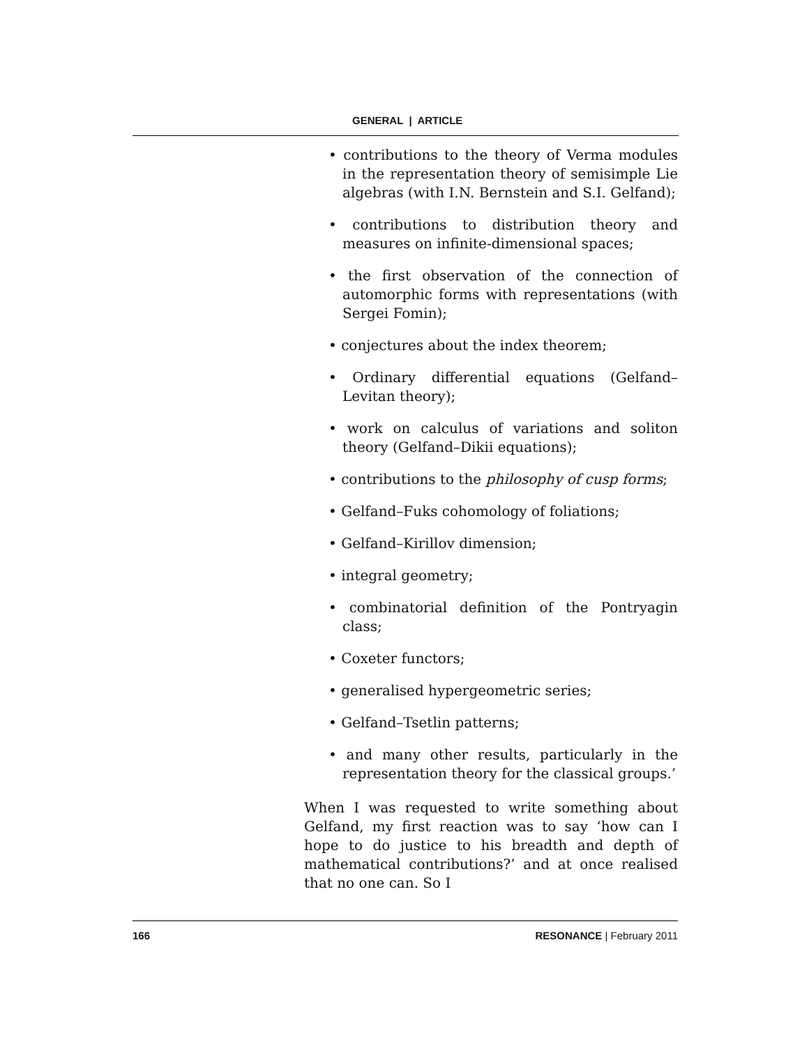GENERAL | ARTICLE
• contributions to the theory of Verma modules in the representation theory of semisimple Lie algebras (with I.N. Bernstein and S.I. Gelfand);
• contributions to distribution theory and measures on infinite-dimensional spaces;
• the first observation of the connection of automorphic forms with representations (with Sergei Fomin);
• conjectures about the index theorem;
• Ordinary differential equations (Gelfand–Levitan theory);
• work on calculus of variations and soliton theory (Gelfand–Dikii equations);
• contributions to the philosophy of cusp forms;
• Gelfand–Fuks cohomology of foliations;
• Gelfand–Kirillov dimension;
• integral geometry;
• combinatorial definition of the Pontryagin class;
• Coxeter functors;
• generalised hypergeometric series;
• Gelfand–Tsetlin patterns;
• and many other results, particularly in the representation theory for the classical groups.’
When I was requested to write something about Gelfand, my first reaction was to say ‘how can I hope to do justice to his breadth and depth of mathematical contributions?’ and at once realised that no one can. So I
166 RESONANCE | February 2011